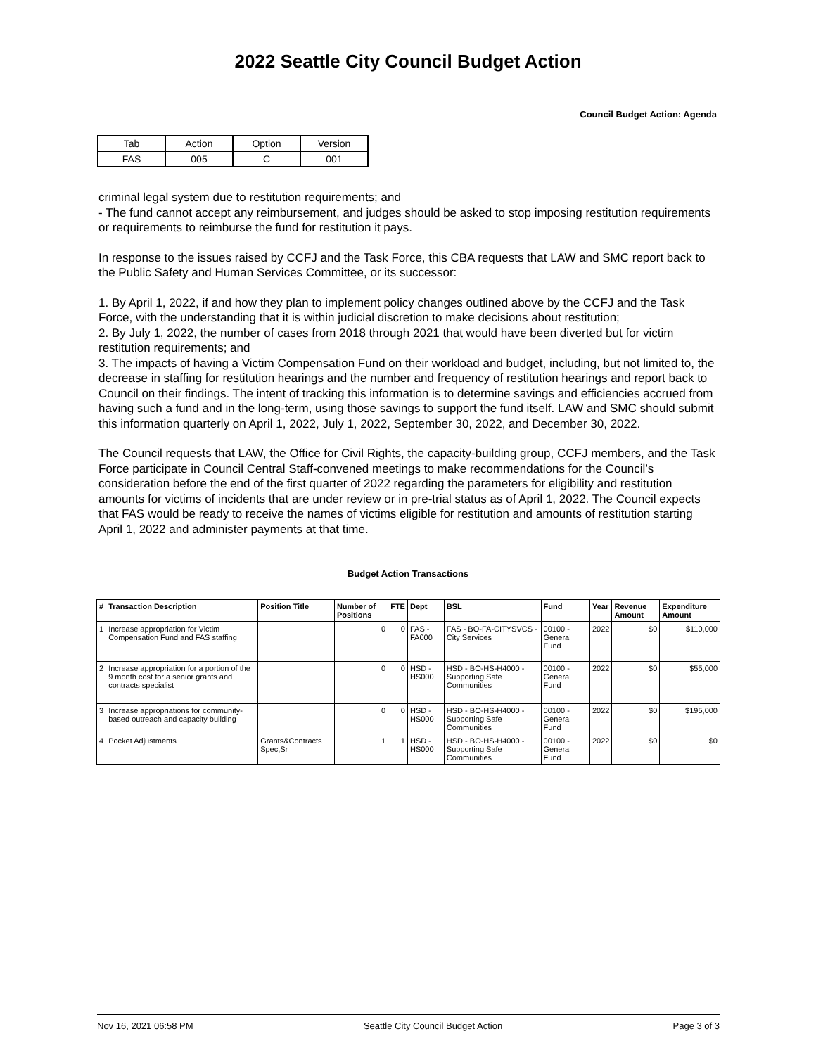2022 Seattle City Council Budget Action
Council Budget Action: Agenda
| Tab | Action | Option | Version |
| FAS | 005 | C | 001 |
criminal legal system due to restitution requirements; and
- The fund cannot accept any reimbursement, and judges should be asked to stop imposing restitution requirements or requirements to reimburse the fund for restitution it pays.
In response to the issues raised by CCFJ and the Task Force, this CBA requests that LAW and SMC report back to the Public Safety and Human Services Committee, or its successor:
1. By April 1, 2022, if and how they plan to implement policy changes outlined above by the CCFJ and the Task Force, with the understanding that it is within judicial discretion to make decisions about restitution;
2. By July 1, 2022, the number of cases from 2018 through 2021 that would have been diverted but for victim restitution requirements; and
3. The impacts of having a Victim Compensation Fund on their workload and budget, including, but not limited to, the decrease in staffing for restitution hearings and the number and frequency of restitution hearings and report back to Council on their findings. The intent of tracking this information is to determine savings and efficiencies accrued from having such a fund and in the long-term, using those savings to support the fund itself. LAW and SMC should submit this information quarterly on April 1, 2022, July 1, 2022, September 30, 2022, and December 30, 2022.
The Council requests that LAW, the Office for Civil Rights, the capacity-building group, CCFJ members, and the Task Force participate in Council Central Staff-convened meetings to make recommendations for the Council’s consideration before the end of the first quarter of 2022 regarding the parameters for eligibility and restitution amounts for victims of incidents that are under review or in pre-trial status as of April 1, 2022. The Council expects that FAS would be ready to receive the names of victims eligible for restitution and amounts of restitution starting April 1, 2022 and administer payments at that time.
Budget Action Transactions
| # | Transaction Description | Position Title | Number of Positions | FTE | Dept | BSL | Fund | Year | Revenue Amount | Expenditure Amount |
| --- | --- | --- | --- | --- | --- | --- | --- | --- | --- | --- |
| 1 | Increase appropriation for Victim Compensation Fund and FAS staffing | | 0 | 0 | FAS - FA000 | FAS - BO-FA-CITYSVCS - City Services | 00100 - General Fund | 2022 | $0 | $110,000 |
| 2 | Increase appropriation for a portion of the 9 month cost for a senior grants and contracts specialist | | 0 | 0 | HSD - HS000 | HSD - BO-HS-H4000 - Supporting Safe Communities | 00100 - General Fund | 2022 | $0 | $55,000 |
| 3 | Increase appropriations for community-based outreach and capacity building | | 0 | 0 | HSD - HS000 | HSD - BO-HS-H4000 - Supporting Safe Communities | 00100 - General Fund | 2022 | $0 | $195,000 |
| 4 | Pocket Adjustments | Grants&Contracts Spec,Sr | 1 | 1 | HSD - HS000 | HSD - BO-HS-H4000 - Supporting Safe Communities | 00100 - General Fund | 2022 | $0 | $0 |
Nov 16, 2021 06:58 PM Seattle City Council Budget Action Page 3 of 3